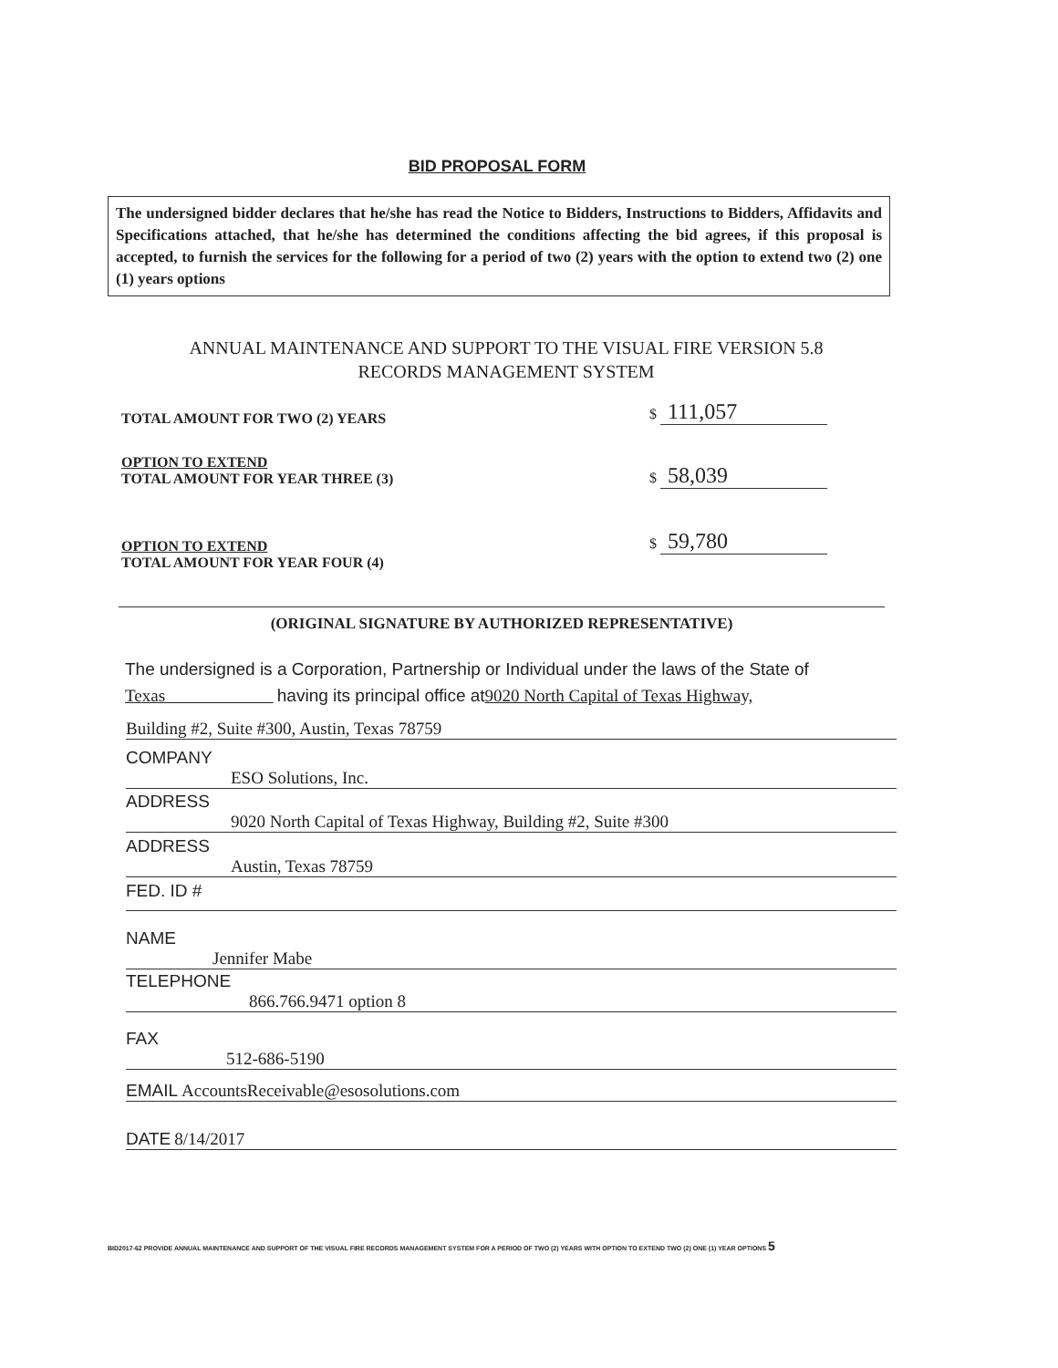BID PROPOSAL FORM
The undersigned bidder declares that he/she has read the Notice to Bidders, Instructions to Bidders, Affidavits and Specifications attached, that he/she has determined the conditions affecting the bid agrees, if this proposal is accepted, to furnish the services for the following for a period of two (2) years with the option to extend two (2) one (1) years options
ANNUAL MAINTENANCE AND SUPPORT TO THE VISUAL FIRE VERSION 5.8
RECORDS MANAGEMENT SYSTEM
TOTAL AMOUNT FOR TWO (2) YEARS
$ 111,057
OPTION TO EXTEND
TOTAL AMOUNT FOR YEAR THREE (3)
$ 58,039
OPTION TO EXTEND
TOTAL AMOUNT FOR YEAR FOUR (4)
$ 59,780
(ORIGINAL SIGNATURE BY AUTHORIZED REPRESENTATIVE)
The undersigned is a Corporation, Partnership or Individual under the laws of the State of
Texas having its principal office at 9020 North Capital of Texas Highway,
Building #2, Suite #300, Austin, Texas 78759
COMPANY
ESO Solutions, Inc.
ADDRESS
9020 North Capital of Texas Highway, Building #2, Suite #300
ADDRESS
Austin, Texas 78759
FED. ID #
NAME
Jennifer Mabe
TELEPHONE
866.766.9471 option 8
FAX
512-686-5190
EMAIL AccountsReceivable@esosolutions.com
DATE 8/14/2017
BID2017-62 PROVIDE ANNUAL MAINTENANCE AND SUPPORT OF THE VISUAL FIRE RECORDS MANAGEMENT SYSTEM FOR A PERIOD OF TWO (2) YEARS WITH OPTION TO EXTEND TWO (2) ONE (1) YEAR OPTIONS 5